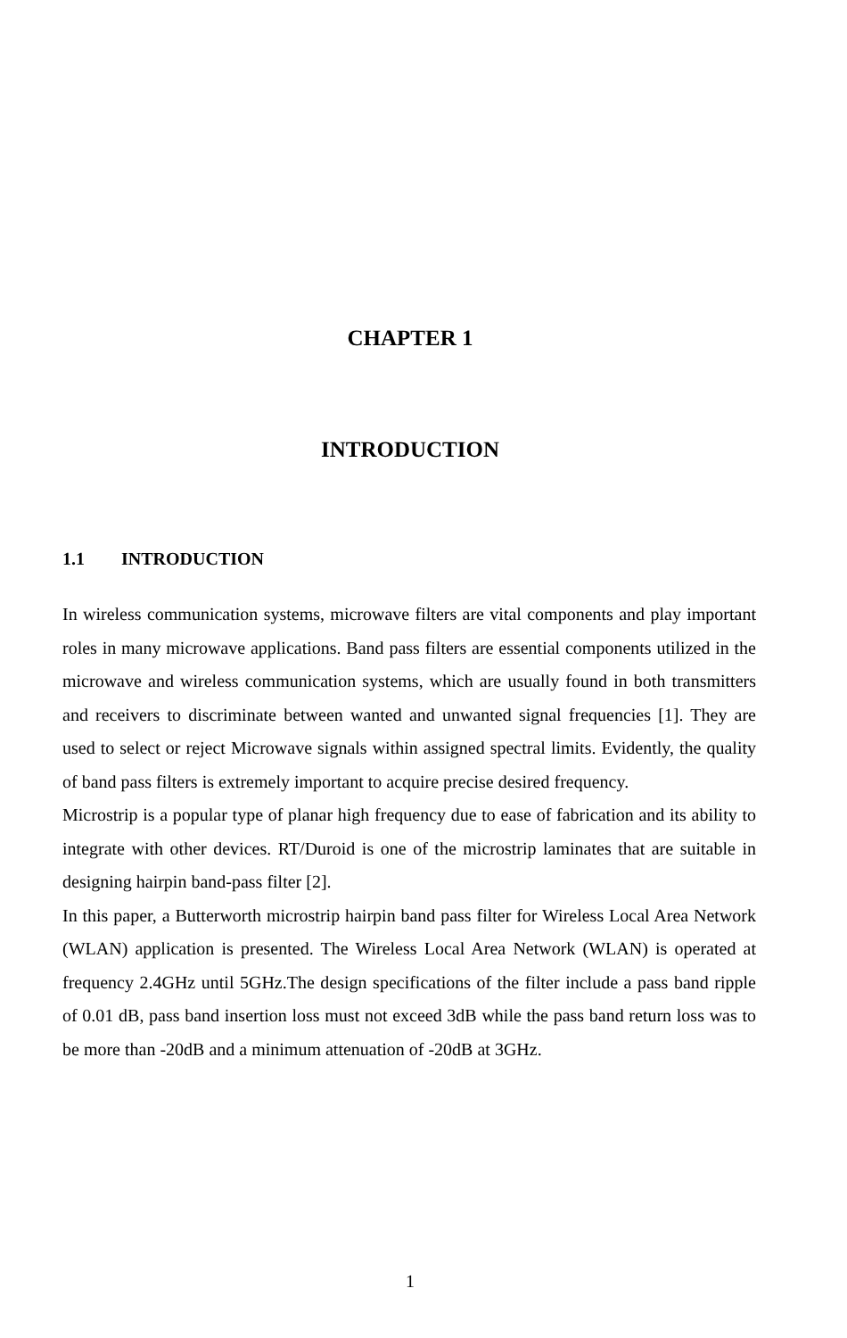CHAPTER 1
INTRODUCTION
1.1 INTRODUCTION
In wireless communication systems, microwave filters are vital components and play important roles in many microwave applications. Band pass filters are essential components utilized in the microwave and wireless communication systems, which are usually found in both transmitters and receivers to discriminate between wanted and unwanted signal frequencies [1]. They are used to select or reject Microwave signals within assigned spectral limits. Evidently, the quality of band pass filters is extremely important to acquire precise desired frequency.
Microstrip is a popular type of planar high frequency due to ease of fabrication and its ability to integrate with other devices. RT/Duroid is one of the microstrip laminates that are suitable in designing hairpin band-pass filter [2].
In this paper, a Butterworth microstrip hairpin band pass filter for Wireless Local Area Network (WLAN) application is presented. The Wireless Local Area Network (WLAN) is operated at frequency 2.4GHz until 5GHz.The design specifications of the filter include a pass band ripple of 0.01 dB, pass band insertion loss must not exceed 3dB while the pass band return loss was to be more than -20dB and a minimum attenuation of -20dB at 3GHz.
1